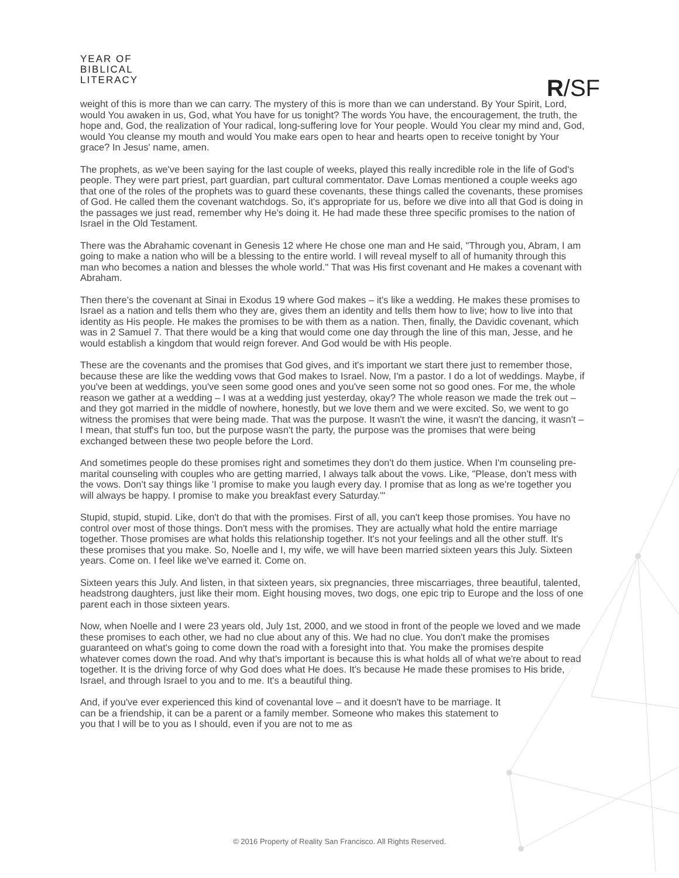YEAR OF
BIBLICAL
LITERACY
R/SF
weight of this is more than we can carry. The mystery of this is more than we can understand. By Your Spirit, Lord, would You awaken in us, God, what You have for us tonight? The words You have, the encouragement, the truth, the hope and, God, the realization of Your radical, long-suffering love for Your people. Would You clear my mind and, God, would You cleanse my mouth and would You make ears open to hear and hearts open to receive tonight by Your grace? In Jesus' name, amen.
The prophets, as we've been saying for the last couple of weeks, played this really incredible role in the life of God's people. They were part priest, part guardian, part cultural commentator. Dave Lomas mentioned a couple weeks ago that one of the roles of the prophets was to guard these covenants, these things called the covenants, these promises of God. He called them the covenant watchdogs. So, it's appropriate for us, before we dive into all that God is doing in the passages we just read, remember why He's doing it. He had made these three specific promises to the nation of Israel in the Old Testament.
There was the Abrahamic covenant in Genesis 12 where He chose one man and He said, "Through you, Abram, I am going to make a nation who will be a blessing to the entire world. I will reveal myself to all of humanity through this man who becomes a nation and blesses the whole world." That was His first covenant and He makes a covenant with Abraham.
Then there's the covenant at Sinai in Exodus 19 where God makes – it's like a wedding. He makes these promises to Israel as a nation and tells them who they are, gives them an identity and tells them how to live; how to live into that identity as His people. He makes the promises to be with them as a nation. Then, finally, the Davidic covenant, which was in 2 Samuel 7. That there would be a king that would come one day through the line of this man, Jesse, and he would establish a kingdom that would reign forever. And God would be with His people.
These are the covenants and the promises that God gives, and it's important we start there just to remember those, because these are like the wedding vows that God makes to Israel. Now, I'm a pastor. I do a lot of weddings. Maybe, if you've been at weddings, you've seen some good ones and you've seen some not so good ones. For me, the whole reason we gather at a wedding – I was at a wedding just yesterday, okay? The whole reason we made the trek out – and they got married in the middle of nowhere, honestly, but we love them and we were excited. So, we went to go witness the promises that were being made. That was the purpose. It wasn't the wine, it wasn't the dancing, it wasn't – I mean, that stuff's fun too, but the purpose wasn't the party, the purpose was the promises that were being exchanged between these two people before the Lord.
And sometimes people do these promises right and sometimes they don't do them justice. When I'm counseling pre-marital counseling with couples who are getting married, I always talk about the vows. Like, "Please, don't mess with the vows. Don't say things like 'I promise to make you laugh every day. I promise that as long as we're together you will always be happy. I promise to make you breakfast every Saturday.'"
Stupid, stupid, stupid. Like, don't do that with the promises. First of all, you can't keep those promises. You have no control over most of those things. Don't mess with the promises. They are actually what hold the entire marriage together. Those promises are what holds this relationship together. It's not your feelings and all the other stuff. It's these promises that you make. So, Noelle and I, my wife, we will have been married sixteen years this July. Sixteen years. Come on. I feel like we've earned it. Come on.
Sixteen years this July. And listen, in that sixteen years, six pregnancies, three miscarriages, three beautiful, talented, headstrong daughters, just like their mom. Eight housing moves, two dogs, one epic trip to Europe and the loss of one parent each in those sixteen years.
Now, when Noelle and I were 23 years old, July 1st, 2000, and we stood in front of the people we loved and we made these promises to each other, we had no clue about any of this. We had no clue. You don't make the promises guaranteed on what's going to come down the road with a foresight into that. You make the promises despite whatever comes down the road. And why that's important is because this is what holds all of what we're about to read together. It is the driving force of why God does what He does. It's because He made these promises to His bride, Israel, and through Israel to you and to me. It's a beautiful thing.
And, if you've ever experienced this kind of covenantal love – and it doesn't have to be marriage. It can be a friendship, it can be a parent or a family member. Someone who makes this statement to you that I will be to you as I should, even if you are not to me as
© 2016 Property of Reality San Francisco. All Rights Reserved.